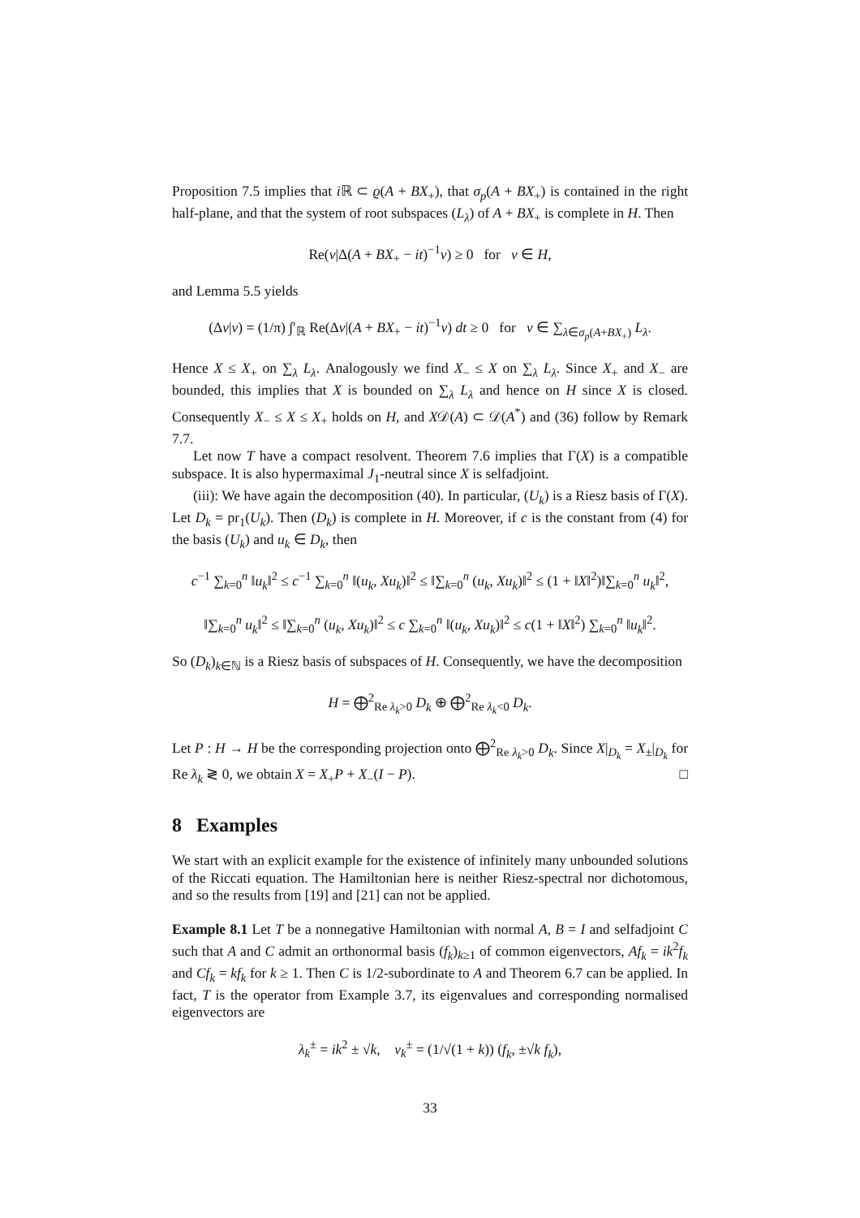Proposition 7.5 implies that i ℝ ⊂ ϱ(A + BX<sub>+</sub>), that σ<sub>p</sub>(A + BX<sub>+</sub>) is contained in the right half-plane, and that the system of root subspaces (L<sub>λ</sub>) of A + BX<sub>+</sub> is complete in H. Then
Re(v|Δ(A + BX<sub>+</sub> − it)<sup>−1</sup>v) ≥ 0 for v ∈ H,
and Lemma 5.5 yields
(Δv|v) = (1/π) ∫′<sub>ℝ</sub> Re(Δv|(A + BX<sub>+</sub> − it)<sup>−1</sup>v) dt ≥ 0 for v ∈ ∑<sub>λ∈σ<sub>p</sub>(A+BX<sub>+</sub>)</sub> L<sub>λ</sub>.
Hence X ≤ X<sub>+</sub> on ∑<sub>λ</sub> L<sub>λ</sub>. Analogously we find X<sub>−</sub> ≤ X on ∑<sub>λ</sub> L<sub>λ</sub>. Since X<sub>+</sub> and X<sub>−</sub> are bounded, this implies that X is bounded on ∑<sub>λ</sub> L<sub>λ</sub> and hence on H since X is closed. Consequently X<sub>−</sub> ≤ X ≤ X<sub>+</sub> holds on H, and X𝒟(A) ⊂ 𝒟(A<sup>*</sup>) and (36) follow by Remark 7.7.
Let now T have a compact resolvent. Theorem 7.6 implies that Γ(X) is a compatible subspace. It is also hypermaximal J<sub>1</sub>-neutral since X is selfadjoint.
(iii): We have again the decomposition (40). In particular, (U<sub>k</sub>) is a Riesz basis of Γ(X). Let D<sub>k</sub> = pr<sub>1</sub>(U<sub>k</sub>). Then (D<sub>k</sub>) is complete in H. Moreover, if c is the constant from (4) for the basis (U<sub>k</sub>) and u<sub>k</sub> ∈ D<sub>k</sub>, then
c<sup>−1</sup> ∑<sub>k=0</sub><sup>n</sup> ‖u<sub>k</sub>‖<sup>2</sup> ≤ c<sup>−1</sup> ∑<sub>k=0</sub><sup>n</sup> ‖(u<sub>k</sub>, Xu<sub>k</sub>)‖<sup>2</sup> ≤ ‖∑<sub>k=0</sub><sup>n</sup> (u<sub>k</sub>, Xu<sub>k</sub>)‖<sup>2</sup> ≤ (1 + ‖X‖<sup>2</sup>)‖∑<sub>k=0</sub><sup>n</sup> u<sub>k</sub>‖<sup>2</sup>,
‖∑<sub>k=0</sub><sup>n</sup> u<sub>k</sub>‖<sup>2</sup> ≤ ‖∑<sub>k=0</sub><sup>n</sup> (u<sub>k</sub>, Xu<sub>k</sub>)‖<sup>2</sup> ≤ c ∑<sub>k=0</sub><sup>n</sup> ‖(u<sub>k</sub>, Xu<sub>k</sub>)‖<sup>2</sup> ≤ c(1 + ‖X‖<sup>2</sup>) ∑<sub>k=0</sub><sup>n</sup> ‖u<sub>k</sub>‖<sup>2</sup>.
So (D<sub>k</sub>)<sub>k∈ℕ</sub> is a Riesz basis of subspaces of H. Consequently, we have the decomposition
H = ⨁<sup>2</sup><sub>Re λ<sub>k</sub>>0</sub> D<sub>k</sub> ⊕ ⨁<sup>2</sup><sub>Re λ<sub>k</sub><0</sub> D<sub>k</sub>.
Let P : H → H be the corresponding projection onto ⨁<sup>2</sup><sub>Re λ<sub>k</sub>>0</sub> D<sub>k</sub>. Since X|<sub>D<sub>k</sub></sub> = X<sub>±</sub>|<sub>D<sub>k</sub></sub> for Re λ<sub>k</sub> ≷ 0, we obtain X = X<sub>+</sub>P + X<sub>−</sub>(I − P). □
8 Examples
We start with an explicit example for the existence of infinitely many unbounded solutions of the Riccati equation. The Hamiltonian here is neither Riesz-spectral nor dichotomous, and so the results from [19] and [21] can not be applied.
Example 8.1 Let T be a nonnegative Hamiltonian with normal A, B = I and selfadjoint C such that A and C admit an orthonormal basis (f<sub>k</sub>)<sub>k≥1</sub> of common eigenvectors, Af<sub>k</sub> = ik<sup>2</sup>f<sub>k</sub> and Cf<sub>k</sub> = kf<sub>k</sub> for k ≥ 1. Then C is 1/2-subordinate to A and Theorem 6.7 can be applied. In fact, T is the operator from Example 3.7, its eigenvalues and corresponding normalised eigenvectors are
λ<sub>k</sub><sup>±</sup> = ik<sup>2</sup> ± √k, v<sub>k</sub><sup>±</sup> = (1/√(1 + k)) (f<sub>k</sub>, ±√k f<sub>k</sub>),
33